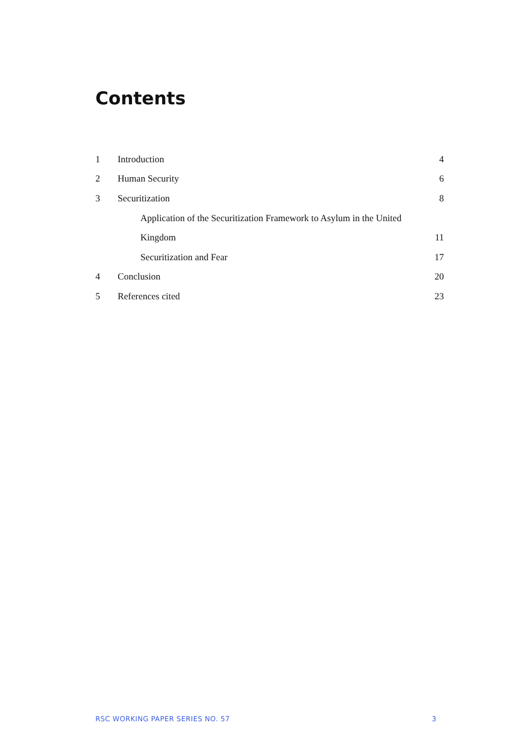Contents
1 Introduction 4
2 Human Security 6
3 Securitization 8
Application of the Securitization Framework to Asylum in the United
Kingdom 11
Securitization and Fear 17
4 Conclusion 20
5 References cited 23
RSC WORKING PAPER SERIES NO. 57 3